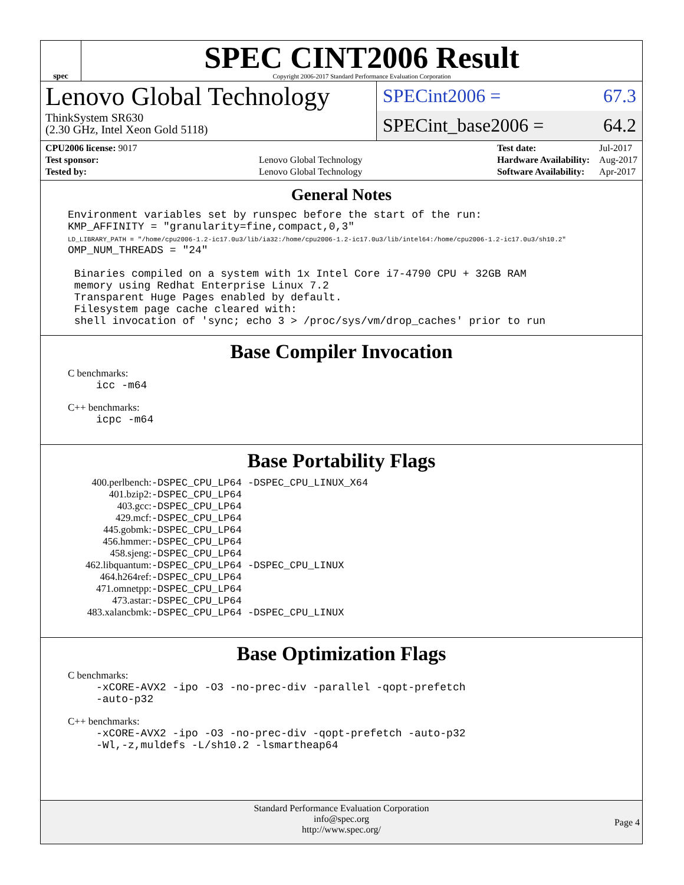spec
SPEC CINT2006 Result
Copyright 2006-2017 Standard Performance Evaluation Corporation
Lenovo Global Technology
ThinkSystem SR630
(2.30 GHz, Intel Xeon Gold 5118)
SPECint2006 = 67.3
SPECint_base2006 = 64.2
| CPU2006 license: 9017 | |
| Test sponsor: | Lenovo Global Technology |
| Tested by: | Lenovo Global Technology |
| Test date: | Jul-2017 |
| Hardware Availability: | Aug-2017 |
| Software Availability: | Apr-2017 |
General Notes
Environment variables set by runspec before the start of the run:
KMP_AFFINITY = "granularity=fine,compact,0,3"
LD_LIBRARY_PATH = "/home/cpu2006-1.2-ic17.0u3/lib/ia32:/home/cpu2006-1.2-ic17.0u3/lib/intel64:/home/cpu2006-1.2-ic17.0u3/sh10.2"
OMP_NUM_THREADS = "24"

 Binaries compiled on a system with 1x Intel Core i7-4790 CPU + 32GB RAM
 memory using Redhat Enterprise Linux 7.2
 Transparent Huge Pages enabled by default.
 Filesystem page cache cleared with:
 shell invocation of 'sync; echo 3 > /proc/sys/vm/drop_caches' prior to run
Base Compiler Invocation
C benchmarks:
icc -m64
C++ benchmarks:
icpc -m64
Base Portability Flags
| 400.perlbench: | -DSPEC_CPU_LP64 -DSPEC_CPU_LINUX_X64 |
| 401.bzip2: | -DSPEC_CPU_LP64 |
| 403.gcc: | -DSPEC_CPU_LP64 |
| 429.mcf: | -DSPEC_CPU_LP64 |
| 445.gobmk: | -DSPEC_CPU_LP64 |
| 456.hmmer: | -DSPEC_CPU_LP64 |
| 458.sjeng: | -DSPEC_CPU_LP64 |
| 462.libquantum: | -DSPEC_CPU_LP64 -DSPEC_CPU_LINUX |
| 464.h264ref: | -DSPEC_CPU_LP64 |
| 471.omnetpp: | -DSPEC_CPU_LP64 |
| 473.astar: | -DSPEC_CPU_LP64 |
| 483.xalancbmk: | -DSPEC_CPU_LP64 -DSPEC_CPU_LINUX |
Base Optimization Flags
C benchmarks:
-xCORE-AVX2 -ipo -O3 -no-prec-div -parallel -qopt-prefetch
-auto-p32
C++ benchmarks:
-xCORE-AVX2 -ipo -O3 -no-prec-div -qopt-prefetch -auto-p32
-Wl,-z,muldefs -L/sh10.2 -lsmartheap64
Standard Performance Evaluation Corporation
info@spec.org
http://www.spec.org/
Page 4